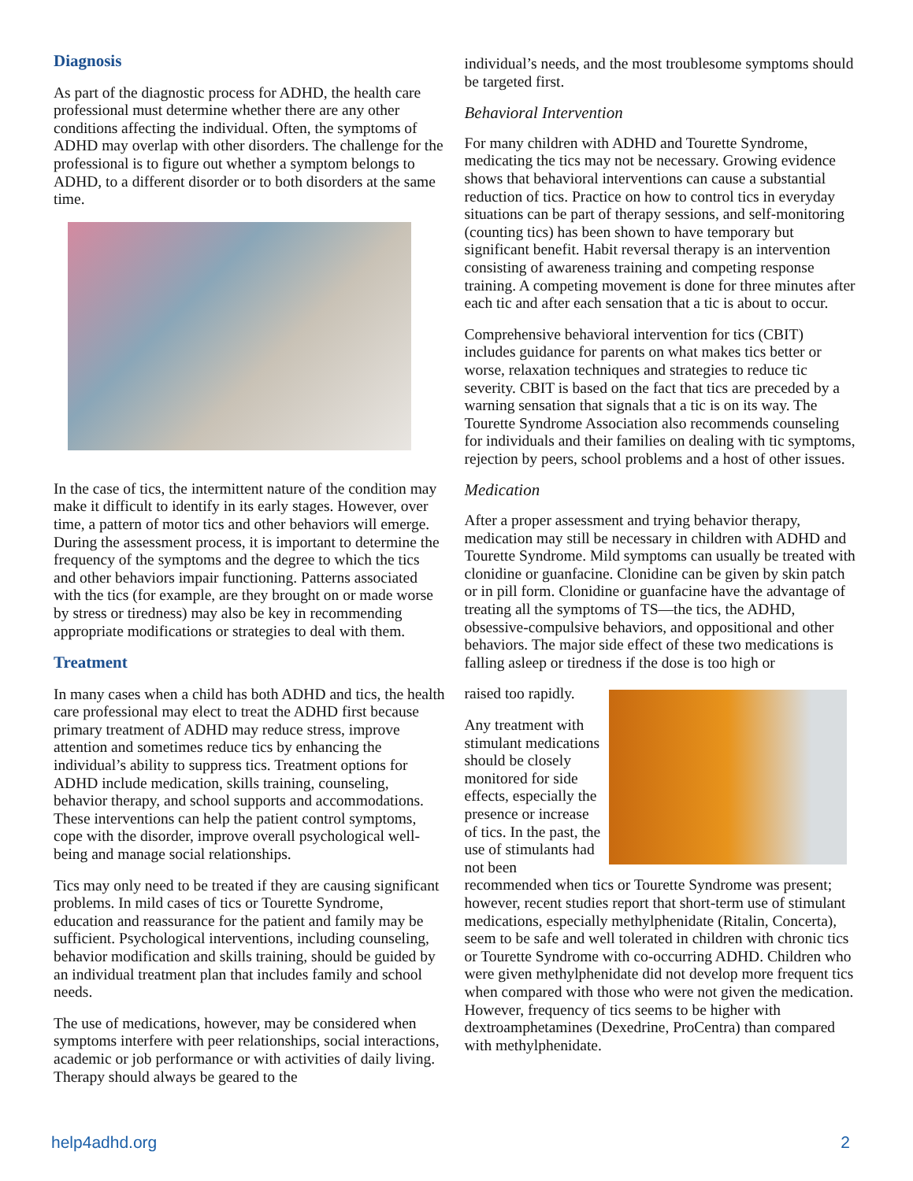Diagnosis
As part of the diagnostic process for ADHD, the health care professional must determine whether there are any other conditions affecting the individual. Often, the symptoms of ADHD may overlap with other disorders. The challenge for the professional is to figure out whether a symptom belongs to ADHD, to a different disorder or to both disorders at the same time.
In the case of tics, the intermittent nature of the condition may make it difficult to identify in its early stages. However, over time, a pattern of motor tics and other behaviors will emerge. During the assessment process, it is important to determine the frequency of the symptoms and the degree to which the tics and other behaviors impair functioning. Patterns associated with the tics (for example, are they brought on or made worse by stress or tiredness) may also be key in recommending appropriate modifications or strategies to deal with them.
Treatment
In many cases when a child has both ADHD and tics, the health care professional may elect to treat the ADHD first because primary treatment of ADHD may reduce stress, improve attention and sometimes reduce tics by enhancing the individual’s ability to suppress tics. Treatment options for ADHD include medication, skills training, counseling, behavior therapy, and school supports and accommodations. These interventions can help the patient control symptoms, cope with the disorder, improve overall psychological well-being and manage social relationships.
Tics may only need to be treated if they are causing significant problems. In mild cases of tics or Tourette Syndrome, education and reassurance for the patient and family may be sufficient. Psychological interventions, including counseling, behavior modification and skills training, should be guided by an individual treatment plan that includes family and school needs.
The use of medications, however, may be considered when symptoms interfere with peer relationships, social interactions, academic or job performance or with activities of daily living. Therapy should always be geared to the
individual’s needs, and the most troublesome symptoms should be targeted first.
Behavioral Intervention
For many children with ADHD and Tourette Syndrome, medicating the tics may not be necessary. Growing evidence shows that behavioral interventions can cause a substantial reduction of tics. Practice on how to control tics in everyday situations can be part of therapy sessions, and self-monitoring (counting tics) has been shown to have temporary but significant benefit. Habit reversal therapy is an intervention consisting of awareness training and competing response training. A competing movement is done for three minutes after each tic and after each sensation that a tic is about to occur.
Comprehensive behavioral intervention for tics (CBIT) includes guidance for parents on what makes tics better or worse, relaxation techniques and strategies to reduce tic severity. CBIT is based on the fact that tics are preceded by a warning sensation that signals that a tic is on its way. The Tourette Syndrome Association also recommends counseling for individuals and their families on dealing with tic symptoms, rejection by peers, school problems and a host of other issues.
Medication
After a proper assessment and trying behavior therapy, medication may still be necessary in children with ADHD and Tourette Syndrome. Mild symptoms can usually be treated with clonidine or guanfacine. Clonidine can be given by skin patch or in pill form. Clonidine or guanfacine have the advantage of treating all the symptoms of TS—the tics, the ADHD, obsessive-compulsive behaviors, and oppositional and other behaviors. The major side effect of these two medications is falling asleep or tiredness if the dose is too high or
raised too rapidly.
Any treatment with stimulant medications should be closely monitored for side effects, especially the presence or increase of tics. In the past, the use of stimulants had not been recommended when tics or Tourette Syndrome was present; however, recent studies report that short-term use of stimulant medications, especially methylphenidate (Ritalin, Concerta), seem to be safe and well tolerated in children with chronic tics or Tourette Syndrome with co-occurring ADHD. Children who were given methylphenidate did not develop more frequent tics when compared with those who were not given the medication. However, frequency of tics seems to be higher with dextroamphetamines (Dexedrine, ProCentra) than compared with methylphenidate.
help4adhd.org 2